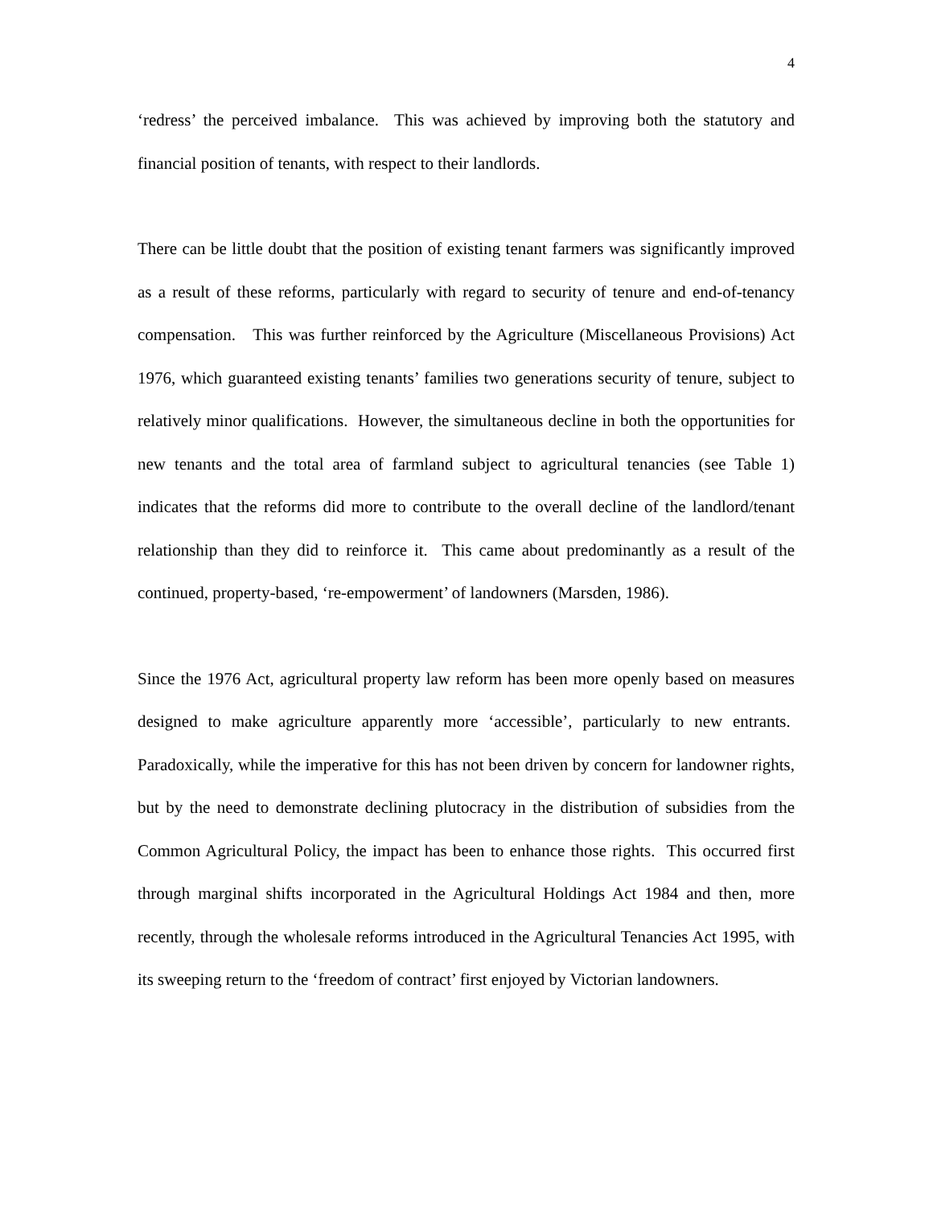4
‘redress’ the perceived imbalance. This was achieved by improving both the statutory and financial position of tenants, with respect to their landlords.
There can be little doubt that the position of existing tenant farmers was significantly improved as a result of these reforms, particularly with regard to security of tenure and end-of-tenancy compensation. This was further reinforced by the Agriculture (Miscellaneous Provisions) Act 1976, which guaranteed existing tenants’ families two generations security of tenure, subject to relatively minor qualifications. However, the simultaneous decline in both the opportunities for new tenants and the total area of farmland subject to agricultural tenancies (see Table 1) indicates that the reforms did more to contribute to the overall decline of the landlord/tenant relationship than they did to reinforce it. This came about predominantly as a result of the continued, property-based, ‘re-empowerment’ of landowners (Marsden, 1986).
Since the 1976 Act, agricultural property law reform has been more openly based on measures designed to make agriculture apparently more ‘accessible’, particularly to new entrants. Paradoxically, while the imperative for this has not been driven by concern for landowner rights, but by the need to demonstrate declining plutocracy in the distribution of subsidies from the Common Agricultural Policy, the impact has been to enhance those rights. This occurred first through marginal shifts incorporated in the Agricultural Holdings Act 1984 and then, more recently, through the wholesale reforms introduced in the Agricultural Tenancies Act 1995, with its sweeping return to the ‘freedom of contract’ first enjoyed by Victorian landowners.